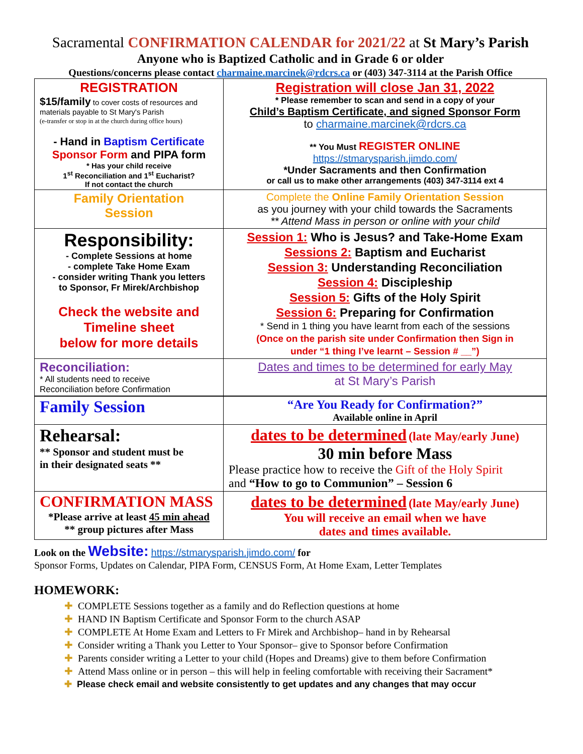Sacramental CONFIRMATION CALENDAR for 2021/22 at St Mary’s Parish
Anyone who is Baptized Catholic and in Grade 6 or older
Questions/concerns please contact charmaine.marcinek@rdcrs.ca or (403) 347-3114 at the Parish Office
| REGISTRATION $15/family to cover costs of resources and materials payable to St Mary's Parish (e-transfer or stop in at the church during office hours) - Hand in Baptism Certificate Sponsor Form and PIPA form * Has your child receive 1<sup>st</sup> Reconciliation and 1<sup>st</sup> Eucharist? If not contact the church | Registration will close Jan 31, 2022 * Please remember to scan and send in a copy of your Child’s Baptism Certificate, and signed Sponsor Form to charmaine.marcinek@rdcrs.ca ** You Must REGISTER ONLINE https://stmarysparish.jimdo.com/ *Under Sacraments and then Confirmation or call us to make other arrangements (403) 347-3114 ext 4 |
| Family Orientation Session | Complete the Online Family Orientation Session as you journey with your child towards the Sacraments ** Attend Mass in person or online with your child |
| Responsibility: - Complete Sessions at home - complete Take Home Exam - consider writing Thank you letters to Sponsor, Fr Mirek/Archbishop Check the website and Timeline sheet below for more details | Session 1: Who is Jesus? and Take-Home Exam Sessions 2: Baptism and Eucharist Session 3: Understanding Reconciliation Session 4: Discipleship Session 5: Gifts of the Holy Spirit Session 6: Preparing for Confirmation * Send in 1 thing you have learnt from each of the sessions (Once on the parish site under Confirmation then Sign in under “1 thing I’ve learnt – Session # __”) |
| Reconciliation: * All students need to receive Reconciliation before Confirmation | Dates and times to be determined for early May at St Mary’s Parish |
| Family Session | “Are You Ready for Confirmation?” Available online in April |
| Rehearsal: ** Sponsor and student must be in their designated seats ** | dates to be determined (late May/early June) 30 min before Mass Please practice how to receive the Gift of the Holy Spirit and “How to go to Communion” – Session 6 |
| CONFIRMATION MASS *Please arrive at least 45 min ahead ** group pictures after Mass | dates to be determined (late May/early June) You will receive an email when we have dates and times available. |
Look on the Website: https://stmarysparish.jimdo.com/ for
Sponsor Forms, Updates on Calendar, PIPA Form, CENSUS Form, At Home Exam, Letter Templates
HOMEWORK:
✚ COMPLETE Sessions together as a family and do Reflection questions at home
✚ HAND IN Baptism Certificate and Sponsor Form to the church ASAP
✚ COMPLETE At Home Exam and Letters to Fr Mirek and Archbishop– hand in by Rehearsal
✚ Consider writing a Thank you Letter to Your Sponsor– give to Sponsor before Confirmation
✚ Parents consider writing a Letter to your child (Hopes and Dreams) give to them before Confirmation
✚ Attend Mass online or in person – this will help in feeling comfortable with receiving their Sacrament*
✚ Please check email and website consistently to get updates and any changes that may occur